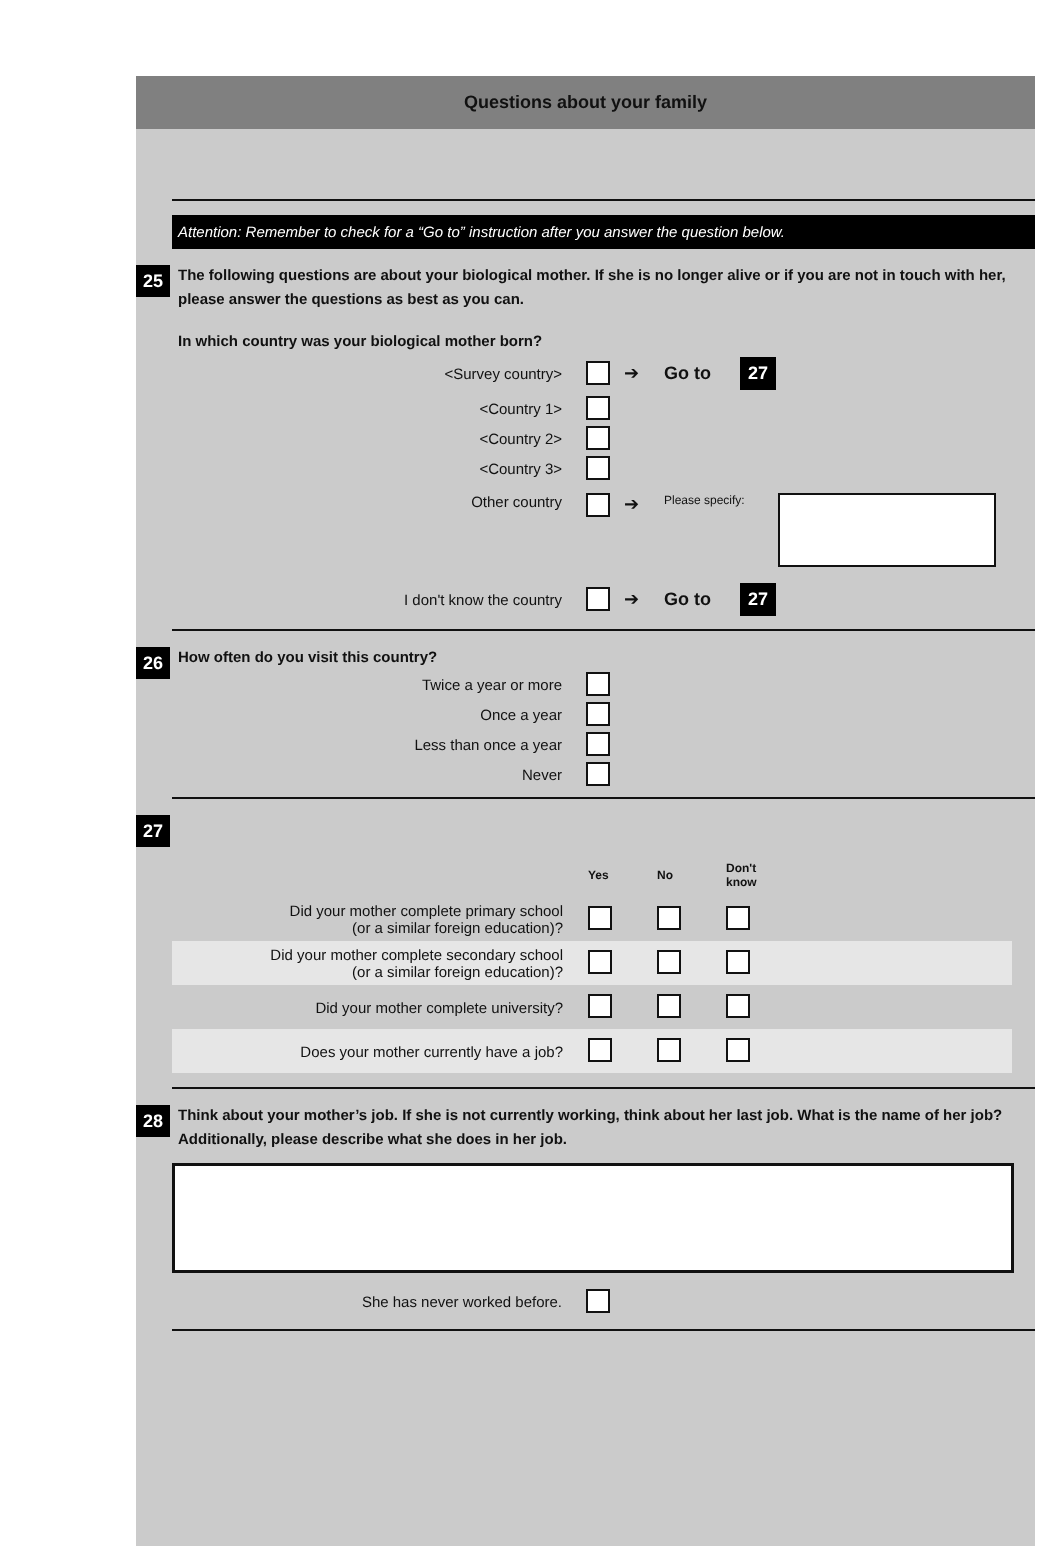Questions about your family
Attention: Remember to check for a “Go to” instruction after you answer the question below.
25 The following questions are about your biological mother. If she is no longer alive or if you are not in touch with her, please answer the questions as best as you can.
In which country was your biological mother born?
<Survey country> ➔ Go to 27
<Country 1>
<Country 2>
<Country 3>
Other country ➔ Please specify:
I don't know the country ➔ Go to 27
26 How often do you visit this country?
Twice a year or more
Once a year
Less than once a year
Never
27
| | Yes | No | Don't know | |
| Did your mother complete primary school (or a similar foreign education)? | | | | |
| Did your mother complete secondary school (or a similar foreign education)? | | | | |
| Did your mother complete university? | | | | |
| Does your mother currently have a job? | | | | |
28 Think about your mother’s job. If she is not currently working, think about her last job. What is the name of her job? Additionally, please describe what she does in her job.
She has never worked before.